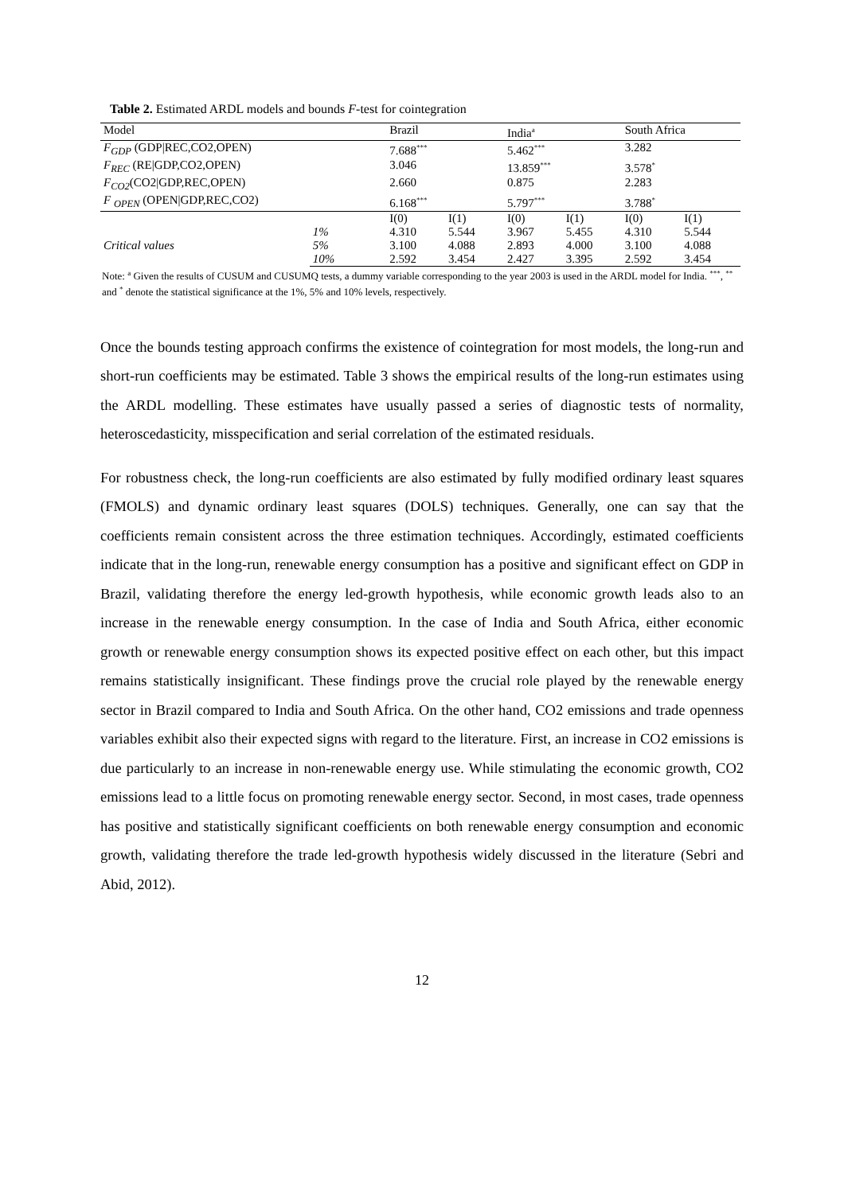Table 2. Estimated ARDL models and bounds F-test for cointegration
| Model | | Brazil | | India<sup>a</sup> | | South Africa | |
| --- | --- | --- | --- | --- | --- | --- | --- |
| F<sub>GDP</sub> (GDP/REC,CO2,OPEN) | | 7.688<sup>***</sup> | | 5.462<sup>***</sup> | | 3.282 | |
| F<sub>REC</sub> (RE/GDP,CO2,OPEN) | | 3.046 | | 13.859<sup>***</sup> | | 3.578<sup>*</sup> | |
| F<sub>CO2</sub> (CO2/GDP,REC,OPEN) | | 2.660 | | 0.875 | | 2.283 | |
| F <sub>OPEN</sub> (OPEN/GDP,REC,CO2) | | 6.168<sup>***</sup> | | 5.797<sup>***</sup> | | 3.788<sup>*</sup> | |
| | | I(0) | I(1) | I(0) | I(1) | I(0) | I(1) |
| Critical values | 1% | 4.310 | 5.544 | 3.967 | 5.455 | 4.310 | 5.544 |
| | 5% | 3.100 | 4.088 | 2.893 | 4.000 | 3.100 | 4.088 |
| | 10% | 2.592 | 3.454 | 2.427 | 3.395 | 2.592 | 3.454 |
Note: <sup>a</sup> Given the results of CUSUM and CUSUMQ tests, a dummy variable corresponding to the year 2003 is used in the ARDL model for India. <sup>***</sup>, <sup>**</sup> and <sup>*</sup> denote the statistical significance at the 1%, 5% and 10% levels, respectively.
Once the bounds testing approach confirms the existence of cointegration for most models, the long-run and short-run coefficients may be estimated. Table 3 shows the empirical results of the long-run estimates using the ARDL modelling. These estimates have usually passed a series of diagnostic tests of normality, heteroscedasticity, misspecification and serial correlation of the estimated residuals.
For robustness check, the long-run coefficients are also estimated by fully modified ordinary least squares (FMOLS) and dynamic ordinary least squares (DOLS) techniques. Generally, one can say that the coefficients remain consistent across the three estimation techniques. Accordingly, estimated coefficients indicate that in the long-run, renewable energy consumption has a positive and significant effect on GDP in Brazil, validating therefore the energy led-growth hypothesis, while economic growth leads also to an increase in the renewable energy consumption. In the case of India and South Africa, either economic growth or renewable energy consumption shows its expected positive effect on each other, but this impact remains statistically insignificant. These findings prove the crucial role played by the renewable energy sector in Brazil compared to India and South Africa. On the other hand, CO2 emissions and trade openness variables exhibit also their expected signs with regard to the literature. First, an increase in CO2 emissions is due particularly to an increase in non-renewable energy use. While stimulating the economic growth, CO2 emissions lead to a little focus on promoting renewable energy sector. Second, in most cases, trade openness has positive and statistically significant coefficients on both renewable energy consumption and economic growth, validating therefore the trade led-growth hypothesis widely discussed in the literature (Sebri and Abid, 2012).
12